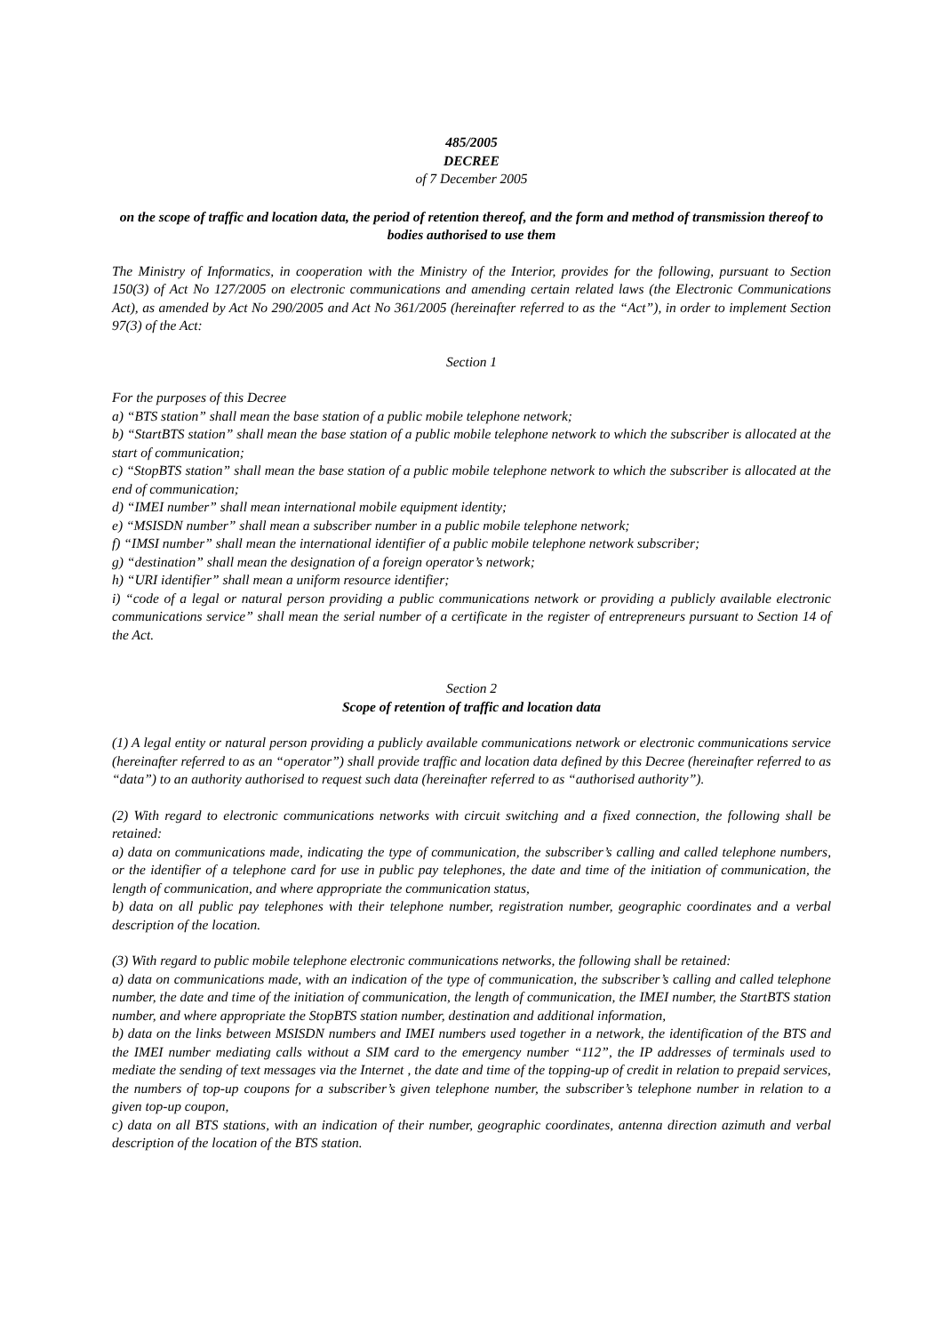485/2005
DECREE
of 7 December 2005
on the scope of traffic and location data, the period of retention thereof, and the form and method of transmission thereof to bodies authorised to use them
The Ministry of Informatics, in cooperation with the Ministry of the Interior, provides for the following, pursuant to Section 150(3) of Act No 127/2005 on electronic communications and amending certain related laws (the Electronic Communications Act), as amended by Act No 290/2005 and Act No 361/2005 (hereinafter referred to as the “Act”), in order to implement Section 97(3) of the Act:
Section 1
For the purposes of this Decree
a) “BTS station” shall mean the base station of a public mobile telephone network;
b) “StartBTS station” shall mean the base station of a public mobile telephone network to which the subscriber is allocated at the start of communication;
c) “StopBTS station” shall mean the base station of a public mobile telephone network to which the subscriber is allocated at the end of communication;
d) “IMEI number” shall mean international mobile equipment identity;
e) “MSISDN number” shall mean a subscriber number in a public mobile telephone network;
f) “IMSI number” shall mean the international identifier of a public mobile telephone network subscriber;
g) “destination” shall mean the designation of a foreign operator’s network;
h) “URI identifier” shall mean a uniform resource identifier;
i) “code of a legal or natural person providing a public communications network or providing a publicly available electronic communications service” shall mean the serial number of a certificate in the register of entrepreneurs pursuant to Section 14 of the Act.
Section 2
Scope of retention of traffic and location data
(1) A legal entity or natural person providing a publicly available communications network or electronic communications service (hereinafter referred to as an “operator”) shall provide traffic and location data defined by this Decree (hereinafter referred to as “data”) to an authority authorised to request such data (hereinafter referred to as “authorised authority”).
(2) With regard to electronic communications networks with circuit switching and a fixed connection, the following shall be retained:
a) data on communications made, indicating the type of communication, the subscriber’s calling and called telephone numbers, or the identifier of a telephone card for use in public pay telephones, the date and time of the initiation of communication, the length of communication, and where appropriate the communication status,
b) data on all public pay telephones with their telephone number, registration number, geographic coordinates and a verbal description of the location.
(3) With regard to public mobile telephone electronic communications networks, the following shall be retained:
a) data on communications made, with an indication of the type of communication, the subscriber’s calling and called telephone number, the date and time of the initiation of communication, the length of communication, the IMEI number, the StartBTS station number, and where appropriate the StopBTS station number, destination and additional information,
b) data on the links between MSISDN numbers and IMEI numbers used together in a network, the identification of the BTS and the IMEI number mediating calls without a SIM card to the emergency number “112”, the IP addresses of terminals used to mediate the sending of text messages via the Internet , the date and time of the topping-up of credit in relation to prepaid services, the numbers of top-up coupons for a subscriber’s given telephone number, the subscriber’s telephone number in relation to a given top-up coupon,
c) data on all BTS stations, with an indication of their number, geographic coordinates, antenna direction azimuth and verbal description of the location of the BTS station.